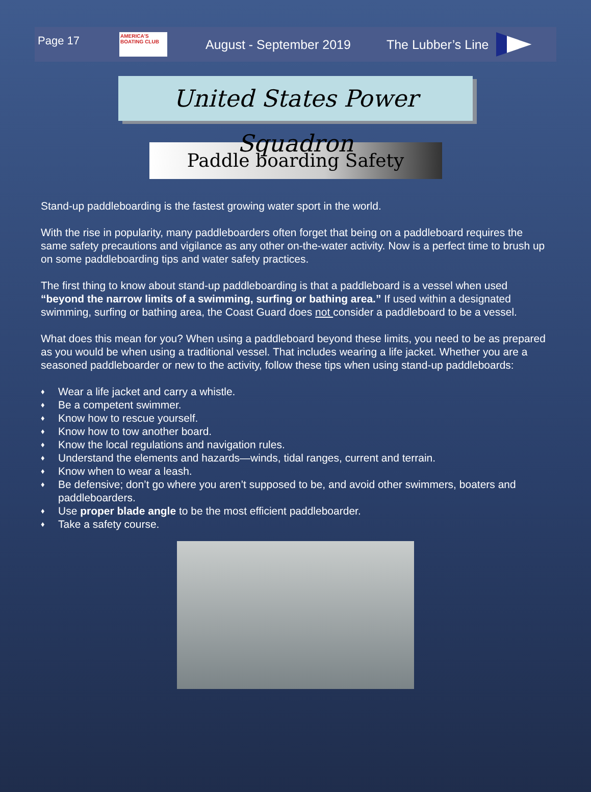Page 17
AMERICA'S BOATING CLUB
August - September 2019 The Lubber’s Line
United States Power Squadron
Paddle boarding Safety
Stand-up paddleboarding is the fastest growing water sport in the world.
With the rise in popularity, many paddleboarders often forget that being on a paddleboard requires the same safety precautions and vigilance as any other on-the-water activity. Now is a perfect time to brush up on some paddleboarding tips and water safety practices.
The first thing to know about stand-up paddleboarding is that a paddleboard is a vessel when used “beyond the narrow limits of a swimming, surfing or bathing area.” If used within a designated swimming, surfing or bathing area, the Coast Guard does not consider a paddleboard to be a vessel.
What does this mean for you? When using a paddleboard beyond these limits, you need to be as prepared as you would be when using a traditional vessel. That includes wearing a life jacket. Whether you are a seasoned paddleboarder or new to the activity, follow these tips when using stand-up paddleboards:
♦ Wear a life jacket and carry a whistle.
♦ Be a competent swimmer.
♦ Know how to rescue yourself.
♦ Know how to tow another board.
♦ Know the local regulations and navigation rules.
♦ Understand the elements and hazards—winds, tidal ranges, current and terrain.
♦ Know when to wear a leash.
♦ Be defensive; don’t go where you aren’t supposed to be, and avoid other swimmers, boaters and paddleboarders.
♦ Use proper blade angle to be the most efficient paddleboarder.
♦ Take a safety course.